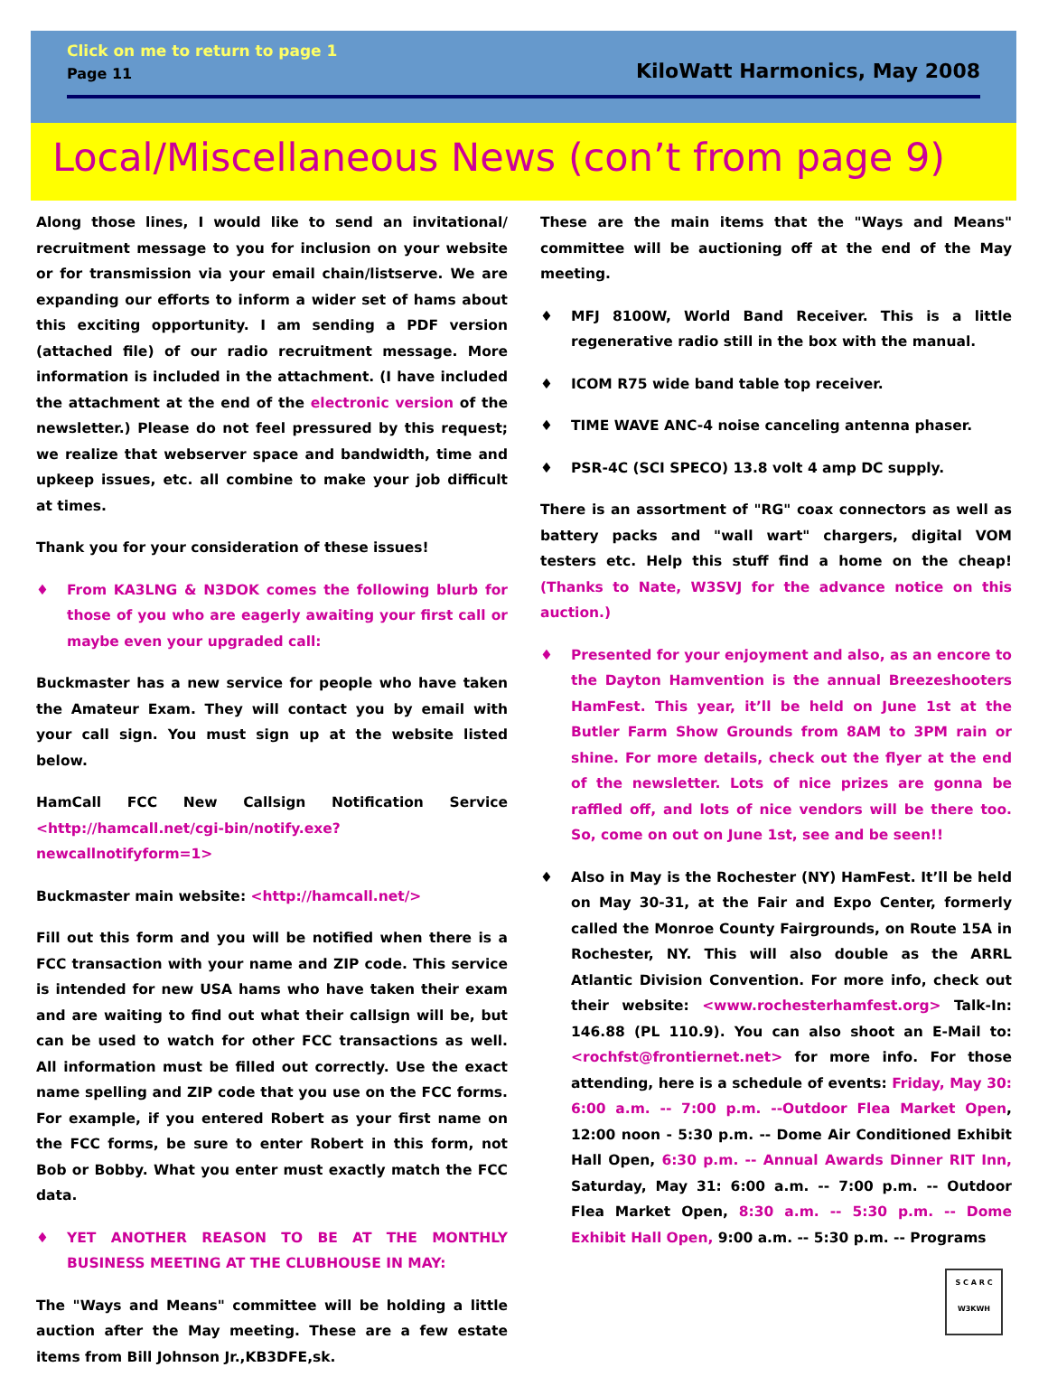Click on me to return to page 1
Page 11 KiloWatt Harmonics, May 2008
Local/Miscellaneous News (con’t from page 9)
Along those lines, I would like to send an invitational/ recruitment message to you for inclusion on your website or for transmission via your email chain/listserve. We are expanding our efforts to inform a wider set of hams about this exciting opportunity. I am sending a PDF version (attached file) of our radio recruitment message. More information is included in the attachment. (I have included the attachment at the end of the electronic version of the newsletter.) Please do not feel pressured by this request; we realize that webserver space and bandwidth, time and upkeep issues, etc. all combine to make your job difficult at times.
Thank you for your consideration of these issues!
♦ From KA3LNG & N3DOK comes the following blurb for those of you who are eagerly awaiting your first call or maybe even your upgraded call:
Buckmaster has a new service for people who have taken the Amateur Exam. They will contact you by email with your call sign. You must sign up at the website listed below.
HamCall FCC New Callsign Notification Service <http://hamcall.net/cgi-bin/notify.exe?newcallnotifyform=1>
Buckmaster main website: <http://hamcall.net/>
Fill out this form and you will be notified when there is a FCC transaction with your name and ZIP code. This service is intended for new USA hams who have taken their exam and are waiting to find out what their callsign will be, but can be used to watch for other FCC transactions as well. All information must be filled out correctly. Use the exact name spelling and ZIP code that you use on the FCC forms. For example, if you entered Robert as your first name on the FCC forms, be sure to enter Robert in this form, not Bob or Bobby. What you enter must exactly match the FCC data.
♦ YET ANOTHER REASON TO BE AT THE MONTHLY BUSINESS MEETING AT THE CLUBHOUSE IN MAY:
The "Ways and Means" committee will be holding a little auction after the May meeting. These are a few estate items from Bill Johnson Jr.,KB3DFE,sk.
These are the main items that the "Ways and Means" committee will be auctioning off at the end of the May meeting.
♦ MFJ 8100W, World Band Receiver. This is a little regenerative radio still in the box with the manual.
♦ ICOM R75 wide band table top receiver.
♦ TIME WAVE ANC-4 noise canceling antenna phaser.
♦ PSR-4C (SCI SPECO) 13.8 volt 4 amp DC supply.
There is an assortment of "RG" coax connectors as well as battery packs and "wall wart" chargers, digital VOM testers etc. Help this stuff find a home on the cheap! (Thanks to Nate, W3SVJ for the advance notice on this auction.)
♦ Presented for your enjoyment and also, as an encore to the Dayton Hamvention is the annual Breezeshooters HamFest. This year, it’ll be held on June 1st at the Butler Farm Show Grounds from 8AM to 3PM rain or shine. For more details, check out the flyer at the end of the newsletter. Lots of nice prizes are gonna be raffled off, and lots of nice vendors will be there too. So, come on out on June 1st, see and be seen!!
♦ Also in May is the Rochester (NY) HamFest. It’ll be held on May 30-31, at the Fair and Expo Center, formerly called the Monroe County Fairgrounds, on Route 15A in Rochester, NY. This will also double as the ARRL Atlantic Division Convention. For more info, check out their website: <www.rochesterhamfest.org> Talk-In: 146.88 (PL 110.9). You can also shoot an E-Mail to: <rochfst@frontiernet.net> for more info. For those attending, here is a schedule of events: Friday, May 30: 6:00 a.m. -- 7:00 p.m. --Outdoor Flea Market Open, 12:00 noon - 5:30 p.m. -- Dome Air Conditioned Exhibit Hall Open, 6:30 p.m. -- Annual Awards Dinner RIT Inn, Saturday, May 31: 6:00 a.m. -- 7:00 p.m. -- Outdoor Flea Market Open, 8:30 a.m. -- 5:30 p.m. -- Dome Exhibit Hall Open, 9:00 a.m. -- 5:30 p.m. -- Programs
S C A R C
W3KWH